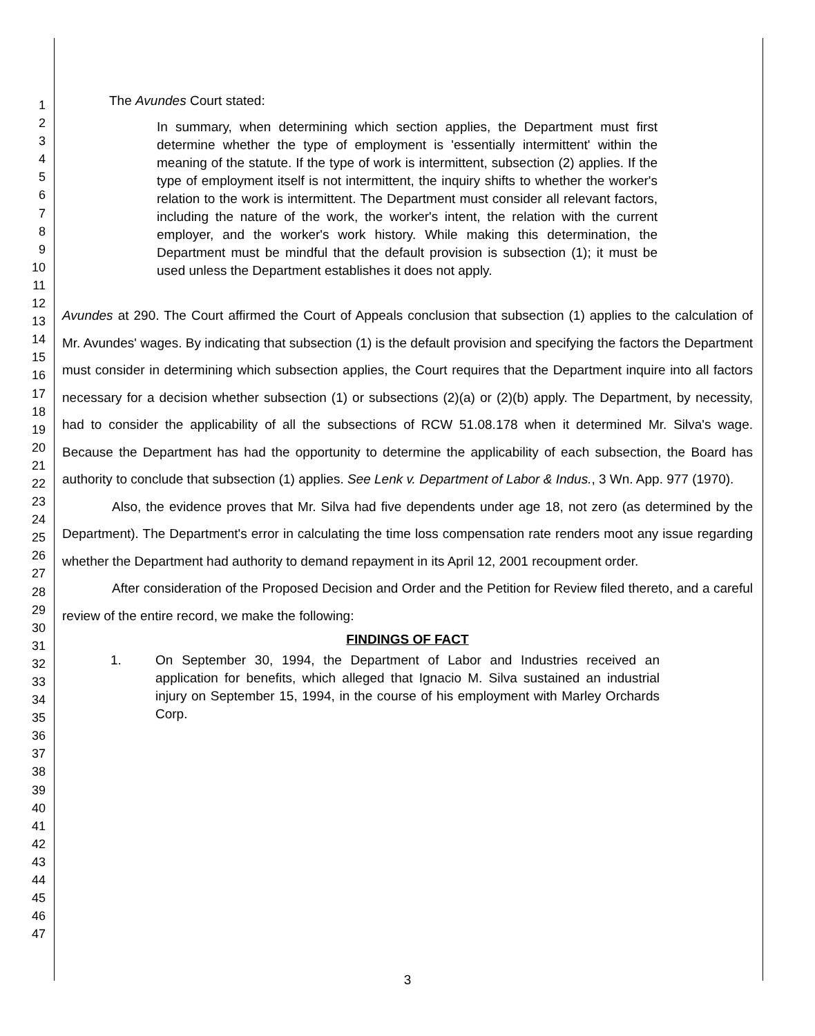1
2
3
4
5
6
7
8
9
10
11
12
13
14
15
16
17
18
19
20
21
22
23
24
25
26
27
28
29
30
31
32
33
34
35
36
37
38
39
40
41
42
43
44
45
46
47
The Avundes Court stated:
In summary, when determining which section applies, the Department must first determine whether the type of employment is 'essentially intermittent' within the meaning of the statute. If the type of work is intermittent, subsection (2) applies. If the type of employment itself is not intermittent, the inquiry shifts to whether the worker's relation to the work is intermittent. The Department must consider all relevant factors, including the nature of the work, the worker's intent, the relation with the current employer, and the worker's work history. While making this determination, the Department must be mindful that the default provision is subsection (1); it must be used unless the Department establishes it does not apply.
Avundes at 290. The Court affirmed the Court of Appeals conclusion that subsection (1) applies to the calculation of Mr. Avundes' wages. By indicating that subsection (1) is the default provision and specifying the factors the Department must consider in determining which subsection applies, the Court requires that the Department inquire into all factors necessary for a decision whether subsection (1) or subsections (2)(a) or (2)(b) apply. The Department, by necessity, had to consider the applicability of all the subsections of RCW 51.08.178 when it determined Mr. Silva's wage. Because the Department has had the opportunity to determine the applicability of each subsection, the Board has authority to conclude that subsection (1) applies. See Lenk v. Department of Labor & Indus., 3 Wn. App. 977 (1970).
Also, the evidence proves that Mr. Silva had five dependents under age 18, not zero (as determined by the Department). The Department's error in calculating the time loss compensation rate renders moot any issue regarding whether the Department had authority to demand repayment in its April 12, 2001 recoupment order.
After consideration of the Proposed Decision and Order and the Petition for Review filed thereto, and a careful review of the entire record, we make the following:
FINDINGS OF FACT
1. On September 30, 1994, the Department of Labor and Industries received an application for benefits, which alleged that Ignacio M. Silva sustained an industrial injury on September 15, 1994, in the course of his employment with Marley Orchards Corp.
3